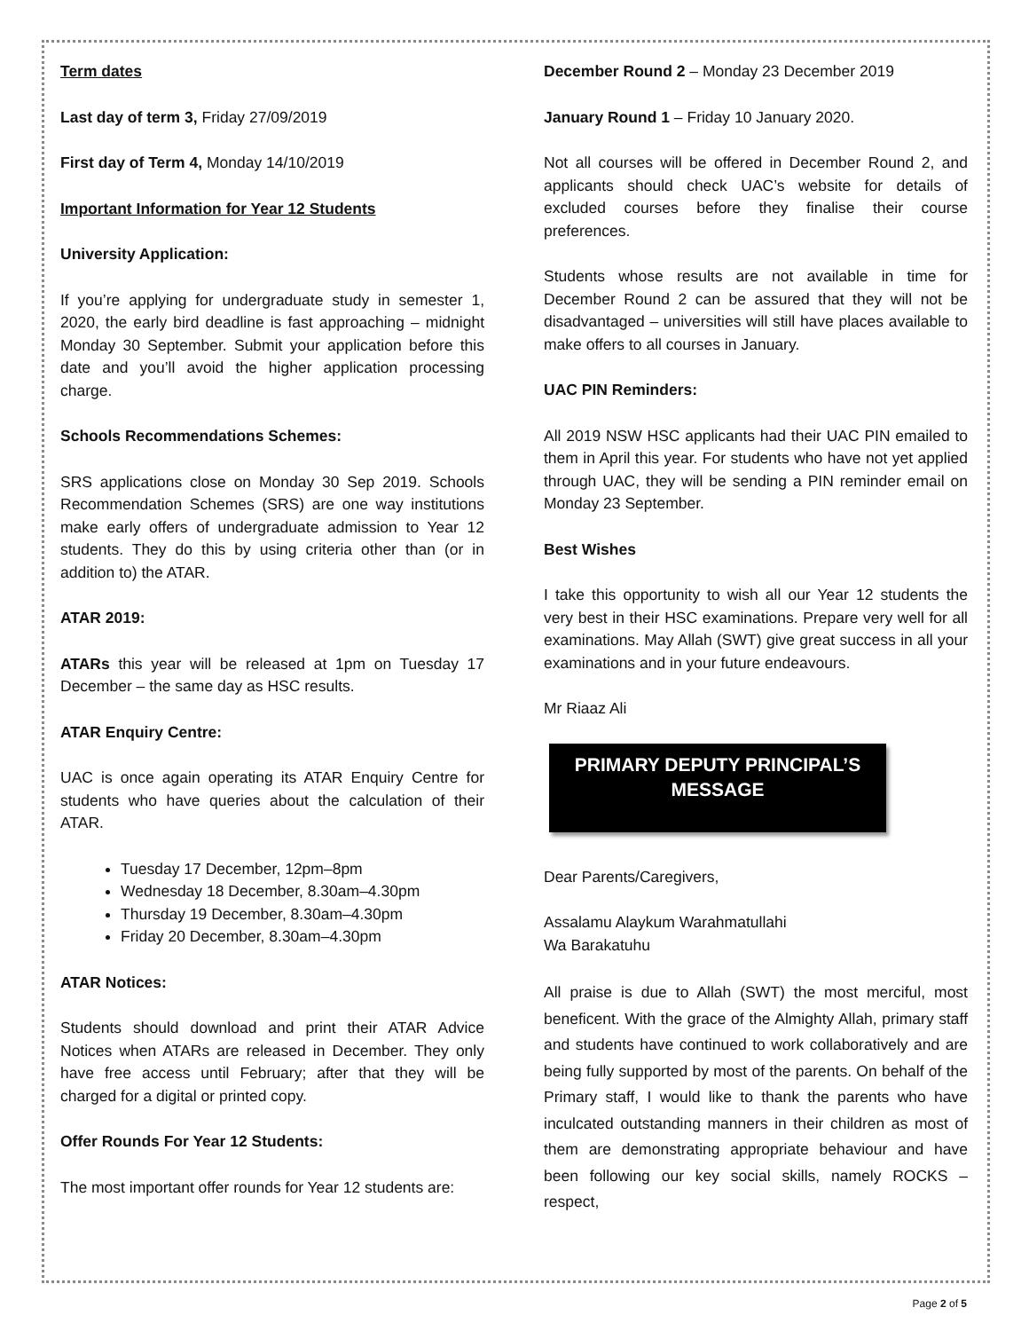Term dates
Last day of term 3, Friday 27/09/2019
First day of Term 4, Monday 14/10/2019
Important Information for Year 12 Students
University Application:
If you’re applying for undergraduate study in semester 1, 2020, the early bird deadline is fast approaching – midnight Monday 30 September. Submit your application before this date and you’ll avoid the higher application processing charge.
Schools Recommendations Schemes:
SRS applications close on Monday 30 Sep 2019. Schools Recommendation Schemes (SRS) are one way institutions make early offers of undergraduate admission to Year 12 students. They do this by using criteria other than (or in addition to) the ATAR.
ATAR 2019:
ATARs this year will be released at 1pm on Tuesday 17 December – the same day as HSC results.
ATAR Enquiry Centre:
UAC is once again operating its ATAR Enquiry Centre for students who have queries about the calculation of their ATAR.
Tuesday 17 December, 12pm–8pm
Wednesday 18 December, 8.30am–4.30pm
Thursday 19 December, 8.30am–4.30pm
Friday 20 December, 8.30am–4.30pm
ATAR Notices:
Students should download and print their ATAR Advice Notices when ATARs are released in December. They only have free access until February; after that they will be charged for a digital or printed copy.
Offer Rounds For Year 12 Students:
The most important offer rounds for Year 12 students are:
December Round 2 – Monday 23 December 2019
January Round 1 – Friday 10 January 2020.
Not all courses will be offered in December Round 2, and applicants should check UAC’s website for details of excluded courses before they finalise their course preferences.
Students whose results are not available in time for December Round 2 can be assured that they will not be disadvantaged – universities will still have places available to make offers to all courses in January.
UAC PIN Reminders:
All 2019 NSW HSC applicants had their UAC PIN emailed to them in April this year. For students who have not yet applied through UAC, they will be sending a PIN reminder email on Monday 23 September.
Best Wishes
I take this opportunity to wish all our Year 12 students the very best in their HSC examinations. Prepare very well for all examinations. May Allah (SWT) give great success in all your examinations and in your future endeavours.
Mr Riaaz Ali
PRIMARY DEPUTY PRINCIPAL’S
MESSAGE
Dear Parents/Caregivers,
Assalamu Alaykum Warahmatullahi
Wa Barakatuhu
All praise is due to Allah (SWT) the most merciful, most beneficent. With the grace of the Almighty Allah, primary staff and students have continued to work collaboratively and are being fully supported by most of the parents. On behalf of the Primary staff, I would like to thank the parents who have inculcated outstanding manners in their children as most of them are demonstrating appropriate behaviour and have been following our key social skills, namely ROCKS – respect,
Page 2 of 5